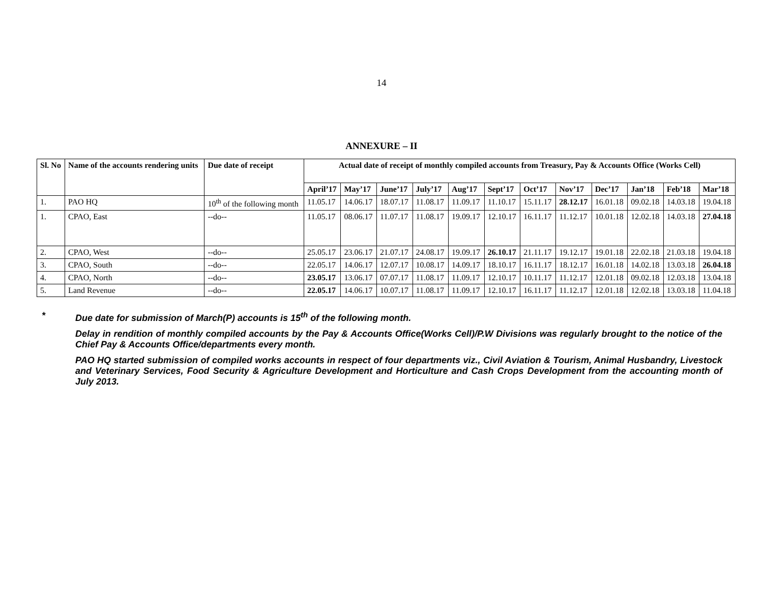14
ANNEXURE – II
| Sl. No | Name of the accounts rendering units | Due date of receipt | Actual date of receipt of monthly compiled accounts from Treasury, Pay & Accounts Office (Works Cell) | | | | | | | | | | | |
| --- | --- | --- | --- | --- | --- | --- | --- | --- | --- | --- | --- | --- | --- | --- |
| | | | April’17 | May’17 | June’17 | July’17 | Aug’17 | Sept’17 | Oct’17 | Nov’17 | Dec’17 | Jan’18 | Feb’18 | Mar’18 |
| 1. | PAO HQ | 10<sup>th</sup> of the following month | 11.05.17 | 14.06.17 | 18.07.17 | 11.08.17 | 11.09.17 | 11.10.17 | 15.11.17 | 28.12.17 | 16.01.18 | 09.02.18 | 14.03.18 | 19.04.18 |
| 1. | CPAO, East | --do-- | 11.05.17 | 08.06.17 | 11.07.17 | 11.08.17 | 19.09.17 | 12.10.17 | 16.11.17 | 11.12.17 | 10.01.18 | 12.02.18 | 14.03.18 | 27.04.18 |
| 2. | CPAO, West | --do-- | 25.05.17 | 23.06.17 | 21.07.17 | 24.08.17 | 19.09.17 | 26.10.17 | 21.11.17 | 19.12.17 | 19.01.18 | 22.02.18 | 21.03.18 | 19.04.18 |
| 3. | CPAO, South | --do-- | 22.05.17 | 14.06.17 | 12.07.17 | 10.08.17 | 14.09.17 | 18.10.17 | 16.11.17 | 18.12.17 | 16.01.18 | 14.02.18 | 13.03.18 | 26.04.18 |
| 4. | CPAO, North | --do-- | 23.05.17 | 13.06.17 | 07.07.17 | 11.08.17 | 11.09.17 | 12.10.17 | 10.11.17 | 11.12.17 | 12.01.18 | 09.02.18 | 12.03.18 | 13.04.18 |
| 5. | Land Revenue | --do-- | 22.05.17 | 14.06.17 | 10.07.17 | 11.08.17 | 11.09.17 | 12.10.17 | 16.11.17 | 11.12.17 | 12.01.18 | 12.02.18 | 13.03.18 | 11.04.18 |
* Due date for submission of March(P) accounts is 15<sup>th</sup> of the following month.
Delay in rendition of monthly compiled accounts by the Pay & Accounts Office(Works Cell)/P.W Divisions was regularly brought to the notice of the Chief Pay & Accounts Office/departments every month.
PAO HQ started submission of compiled works accounts in respect of four departments viz., Civil Aviation & Tourism, Animal Husbandry, Livestock and Veterinary Services, Food Security & Agriculture Development and Horticulture and Cash Crops Development from the accounting month of July 2013.